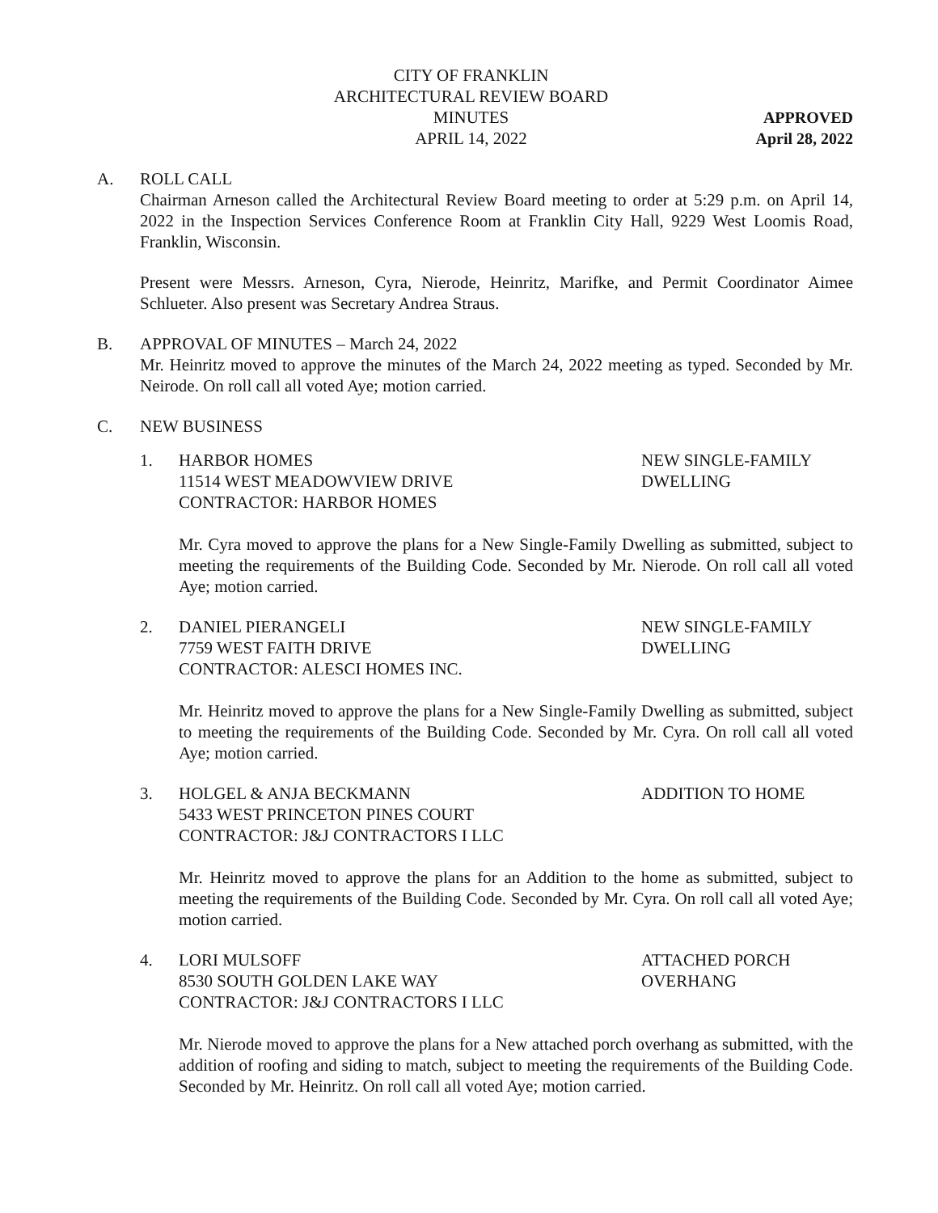CITY OF FRANKLIN
ARCHITECTURAL REVIEW BOARD
MINUTES
APRIL 14, 2022
APPROVED
April 28, 2022
A. ROLL CALL
Chairman Arneson called the Architectural Review Board meeting to order at 5:29 p.m. on April 14, 2022 in the Inspection Services Conference Room at Franklin City Hall, 9229 West Loomis Road, Franklin, Wisconsin.
Present were Messrs. Arneson, Cyra, Nierode, Heinritz, Marifke, and Permit Coordinator Aimee Schlueter. Also present was Secretary Andrea Straus.
B. APPROVAL OF MINUTES – March 24, 2022
Mr. Heinritz moved to approve the minutes of the March 24, 2022 meeting as typed. Seconded by Mr. Neirode. On roll call all voted Aye; motion carried.
C. NEW BUSINESS
1. HARBOR HOMES
11514 WEST MEADOWVIEW DRIVE
CONTRACTOR: HARBOR HOMES
NEW SINGLE-FAMILY
DWELLING
Mr. Cyra moved to approve the plans for a New Single-Family Dwelling as submitted, subject to meeting the requirements of the Building Code. Seconded by Mr. Nierode. On roll call all voted Aye; motion carried.
2. DANIEL PIERANGELI
7759 WEST FAITH DRIVE
CONTRACTOR: ALESCI HOMES INC.
NEW SINGLE-FAMILY
DWELLING
Mr. Heinritz moved to approve the plans for a New Single-Family Dwelling as submitted, subject to meeting the requirements of the Building Code. Seconded by Mr. Cyra. On roll call all voted Aye; motion carried.
3. HOLGEL & ANJA BECKMANN
5433 WEST PRINCETON PINES COURT
CONTRACTOR: J&J CONTRACTORS I LLC
ADDITION TO HOME
Mr. Heinritz moved to approve the plans for an Addition to the home as submitted, subject to meeting the requirements of the Building Code. Seconded by Mr. Cyra. On roll call all voted Aye; motion carried.
4. LORI MULSOFF
8530 SOUTH GOLDEN LAKE WAY
CONTRACTOR: J&J CONTRACTORS I LLC
ATTACHED PORCH
OVERHANG
Mr. Nierode moved to approve the plans for a New attached porch overhang as submitted, with the addition of roofing and siding to match, subject to meeting the requirements of the Building Code. Seconded by Mr. Heinritz. On roll call all voted Aye; motion carried.